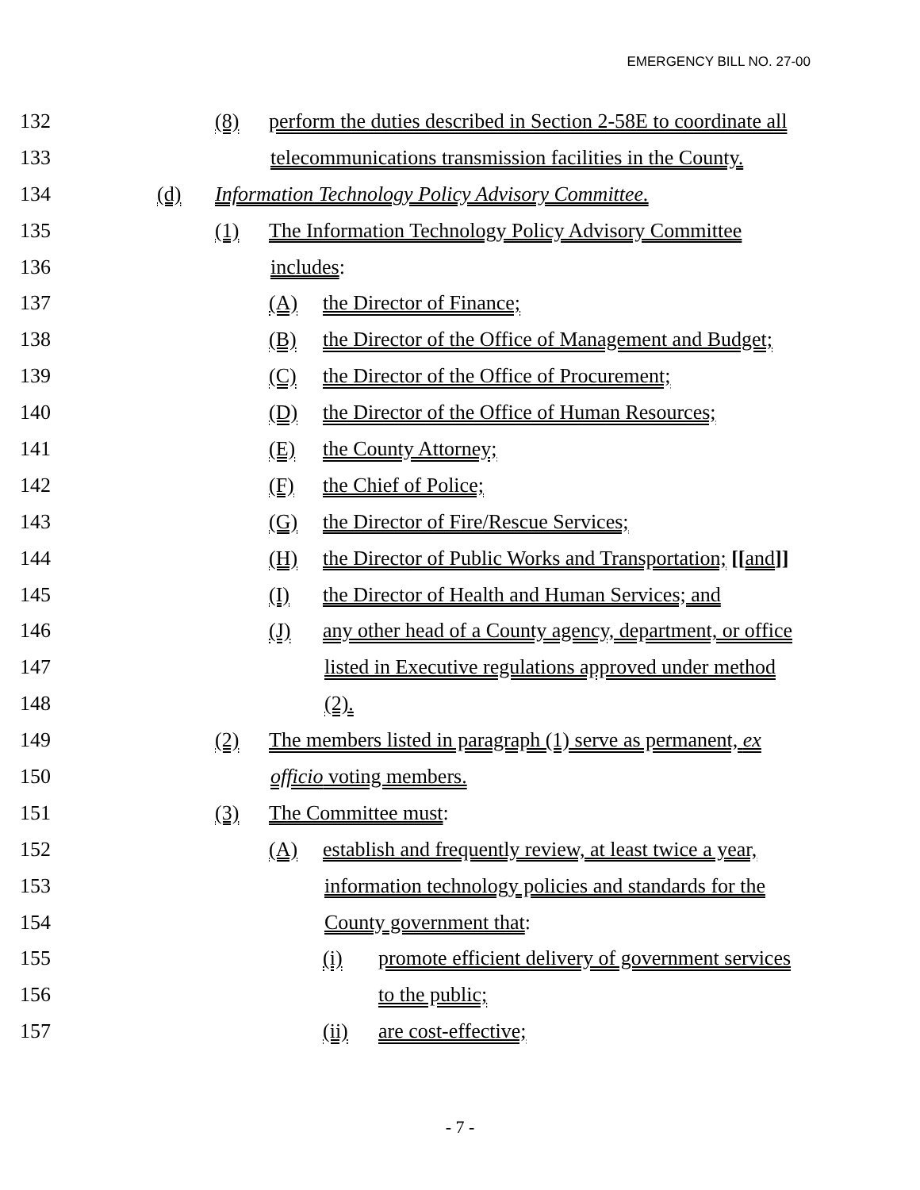EMERGENCY BILL NO. 27-00
132 (8) perform the duties described in Section 2-58E to coordinate all
133 telecommunications transmission facilities in the County.
134 (d) Information Technology Policy Advisory Committee.
135 (1) The Information Technology Policy Advisory Committee
136 includes:
137 (A) the Director of Finance;
138 (B) the Director of the Office of Management and Budget;
139 (C) the Director of the Office of Procurement;
140 (D) the Director of the Office of Human Resources;
141 (E) the County Attorney;
142 (F) the Chief of Police;
143 (G) the Director of Fire/Rescue Services;
144 (H) the Director of Public Works and Transportation; [[and]]
145 (I) the Director of Health and Human Services; and
146 (J) any other head of a County agency, department, or office
147 listed in Executive regulations approved under method
148 (2).
149 (2) The members listed in paragraph (1) serve as permanent, ex
150 officio voting members.
151 (3) The Committee must:
152 (A) establish and frequently review, at least twice a year,
153 information technology policies and standards for the
154 County government that:
155 (i) promote efficient delivery of government services
156 to the public;
157 (ii) are cost-effective;
- 7 -